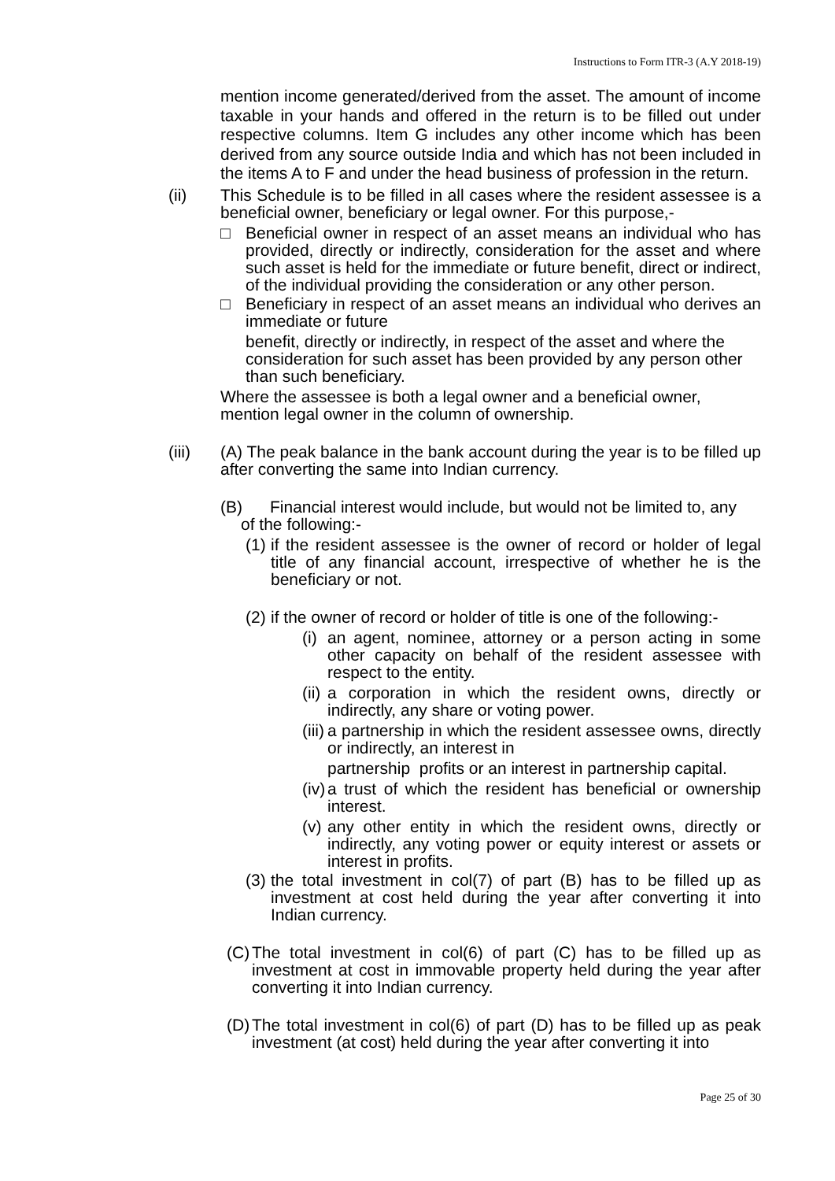Instructions to Form ITR-3 (A.Y 2018-19)
mention income generated/derived from the asset. The amount of income taxable in your hands and offered in the return is to be filled out under respective columns. Item G includes any other income which has been derived from any source outside India and which has not been included in the items A to F and under the head business of profession in the return.
(ii) This Schedule is to be filled in all cases where the resident assessee is a beneficial owner, beneficiary or legal owner. For this purpose,-
□ Beneficial owner in respect of an asset means an individual who has provided, directly or indirectly, consideration for the asset and where such asset is held for the immediate or future benefit, direct or indirect, of the individual providing the consideration or any other person.
□ Beneficiary in respect of an asset means an individual who derives an immediate or future
benefit, directly or indirectly, in respect of the asset and where the consideration for such asset has been provided by any person other than such beneficiary.
Where the assessee is both a legal owner and a beneficial owner, mention legal owner in the column of ownership.
(iii) (A) The peak balance in the bank account during the year is to be filled up after converting the same into Indian currency.
(B) Financial interest would include, but would not be limited to, any
of the following:-
(1) if the resident assessee is the owner of record or holder of legal title of any financial account, irrespective of whether he is the beneficiary or not.
(2) if the owner of record or holder of title is one of the following:-
(i) an agent, nominee, attorney or a person acting in some other capacity on behalf of the resident assessee with respect to the entity.
(ii) a corporation in which the resident owns, directly or indirectly, any share or voting power.
(iii) a partnership in which the resident assessee owns, directly or indirectly, an interest in
partnership profits or an interest in partnership capital.
(iv) a trust of which the resident has beneficial or ownership interest.
(v) any other entity in which the resident owns, directly or indirectly, any voting power or equity interest or assets or interest in profits.
(3) the total investment in col(7) of part (B) has to be filled up as investment at cost held during the year after converting it into Indian currency.
(C) The total investment in col(6) of part (C) has to be filled up as investment at cost in immovable property held during the year after converting it into Indian currency.
(D) The total investment in col(6) of part (D) has to be filled up as peak investment (at cost) held during the year after converting it into
Page 25 of 30